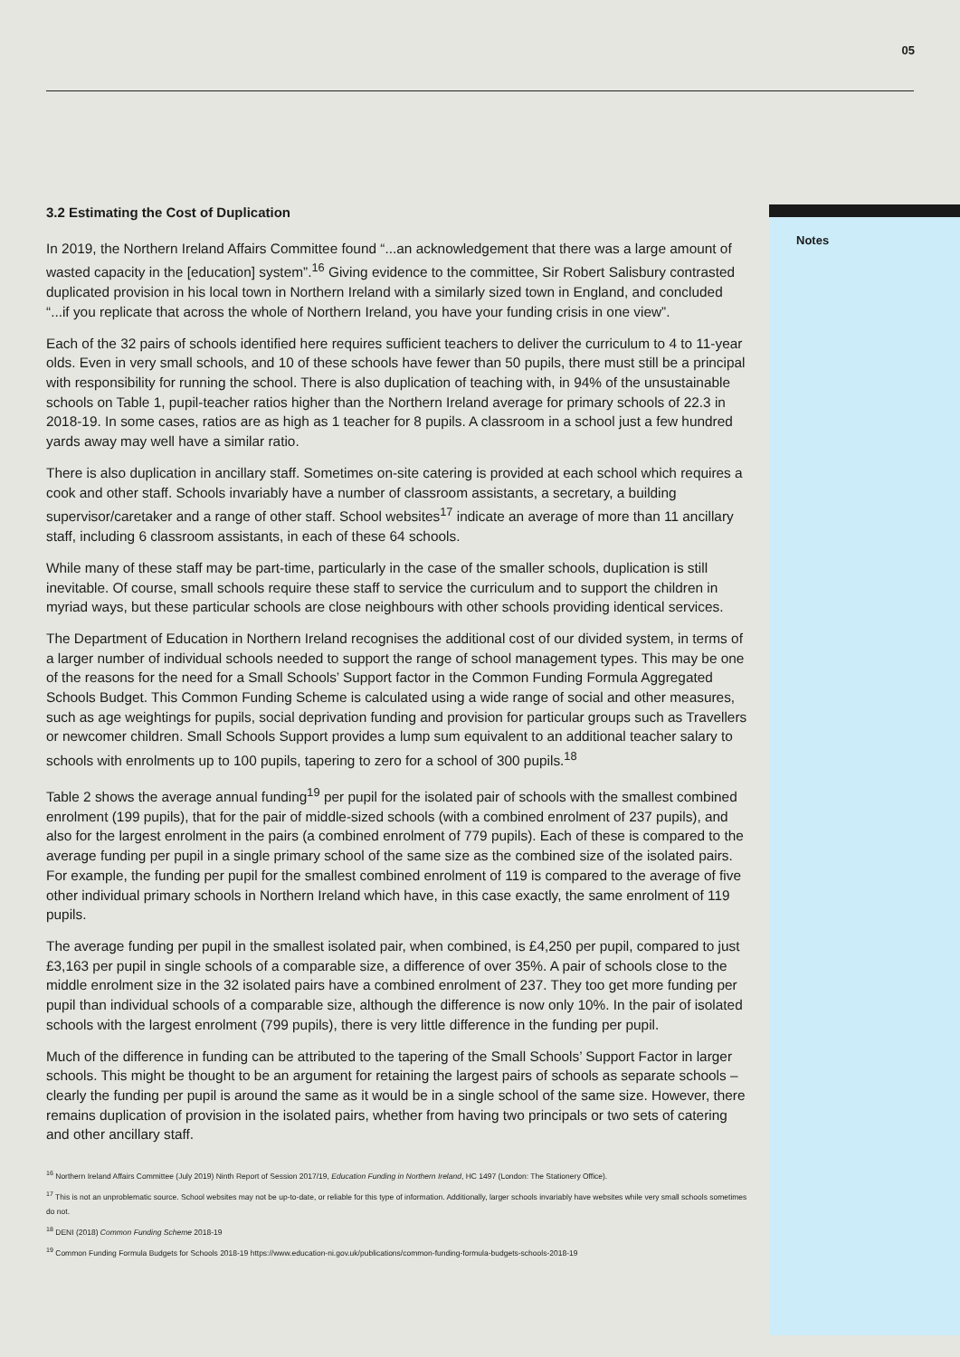05
Notes
3.2 Estimating the Cost of Duplication
In 2019, the Northern Ireland Affairs Committee found “...an acknowledgement that there was a large amount of wasted capacity in the [education] system”.<sup>16</sup> Giving evidence to the committee, Sir Robert Salisbury contrasted duplicated provision in his local town in Northern Ireland with a similarly sized town in England, and concluded “...if you replicate that across the whole of Northern Ireland, you have your funding crisis in one view”.
Each of the 32 pairs of schools identified here requires sufficient teachers to deliver the curriculum to 4 to 11-year olds. Even in very small schools, and 10 of these schools have fewer than 50 pupils, there must still be a principal with responsibility for running the school. There is also duplication of teaching with, in 94% of the unsustainable schools on Table 1, pupil-teacher ratios higher than the Northern Ireland average for primary schools of 22.3 in 2018-19. In some cases, ratios are as high as 1 teacher for 8 pupils. A classroom in a school just a few hundred yards away may well have a similar ratio.
There is also duplication in ancillary staff. Sometimes on-site catering is provided at each school which requires a cook and other staff. Schools invariably have a number of classroom assistants, a secretary, a building supervisor/caretaker and a range of other staff. School websites<sup>17</sup> indicate an average of more than 11 ancillary staff, including 6 classroom assistants, in each of these 64 schools.
While many of these staff may be part-time, particularly in the case of the smaller schools, duplication is still inevitable. Of course, small schools require these staff to service the curriculum and to support the children in myriad ways, but these particular schools are close neighbours with other schools providing identical services.
The Department of Education in Northern Ireland recognises the additional cost of our divided system, in terms of a larger number of individual schools needed to support the range of school management types. This may be one of the reasons for the need for a Small Schools’ Support factor in the Common Funding Formula Aggregated Schools Budget. This Common Funding Scheme is calculated using a wide range of social and other measures, such as age weightings for pupils, social deprivation funding and provision for particular groups such as Travellers or newcomer children. Small Schools Support provides a lump sum equivalent to an additional teacher salary to schools with enrolments up to 100 pupils, tapering to zero for a school of 300 pupils.<sup>18</sup>
Table 2 shows the average annual funding<sup>19</sup> per pupil for the isolated pair of schools with the smallest combined enrolment (199 pupils), that for the pair of middle-sized schools (with a combined enrolment of 237 pupils), and also for the largest enrolment in the pairs (a combined enrolment of 779 pupils). Each of these is compared to the average funding per pupil in a single primary school of the same size as the combined size of the isolated pairs. For example, the funding per pupil for the smallest combined enrolment of 119 is compared to the average of five other individual primary schools in Northern Ireland which have, in this case exactly, the same enrolment of 119 pupils.
The average funding per pupil in the smallest isolated pair, when combined, is £4,250 per pupil, compared to just £3,163 per pupil in single schools of a comparable size, a difference of over 35%. A pair of schools close to the middle enrolment size in the 32 isolated pairs have a combined enrolment of 237. They too get more funding per pupil than individual schools of a comparable size, although the difference is now only 10%. In the pair of isolated schools with the largest enrolment (799 pupils), there is very little difference in the funding per pupil.
Much of the difference in funding can be attributed to the tapering of the Small Schools’ Support Factor in larger schools. This might be thought to be an argument for retaining the largest pairs of schools as separate schools – clearly the funding per pupil is around the same as it would be in a single school of the same size. However, there remains duplication of provision in the isolated pairs, whether from having two principals or two sets of catering and other ancillary staff.
<sup>16</sup> Northern Ireland Affairs Committee (July 2019) Ninth Report of Session 2017/19, Education Funding in Northern Ireland, HC 1497 (London: The Stationery Office).
<sup>17</sup> This is not an unproblematic source. School websites may not be up-to-date, or reliable for this type of information. Additionally, larger schools invariably have websites while very small schools sometimes do not.
<sup>18</sup> DENI (2018) Common Funding Scheme 2018-19
<sup>19</sup> Common Funding Formula Budgets for Schools 2018-19 https://www.education-ni.gov.uk/publications/common-funding-formula-budgets-schools-2018-19